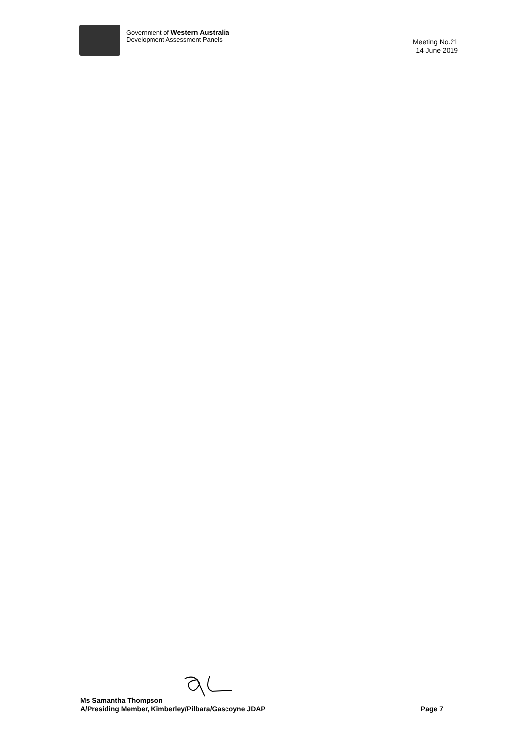Government of Western Australia
Development Assessment Panels
Meeting No.21
14 June 2019
Ms Samantha Thompson
A/Presiding Member, Kimberley/Pilbara/Gascoyne JDAP Page 7